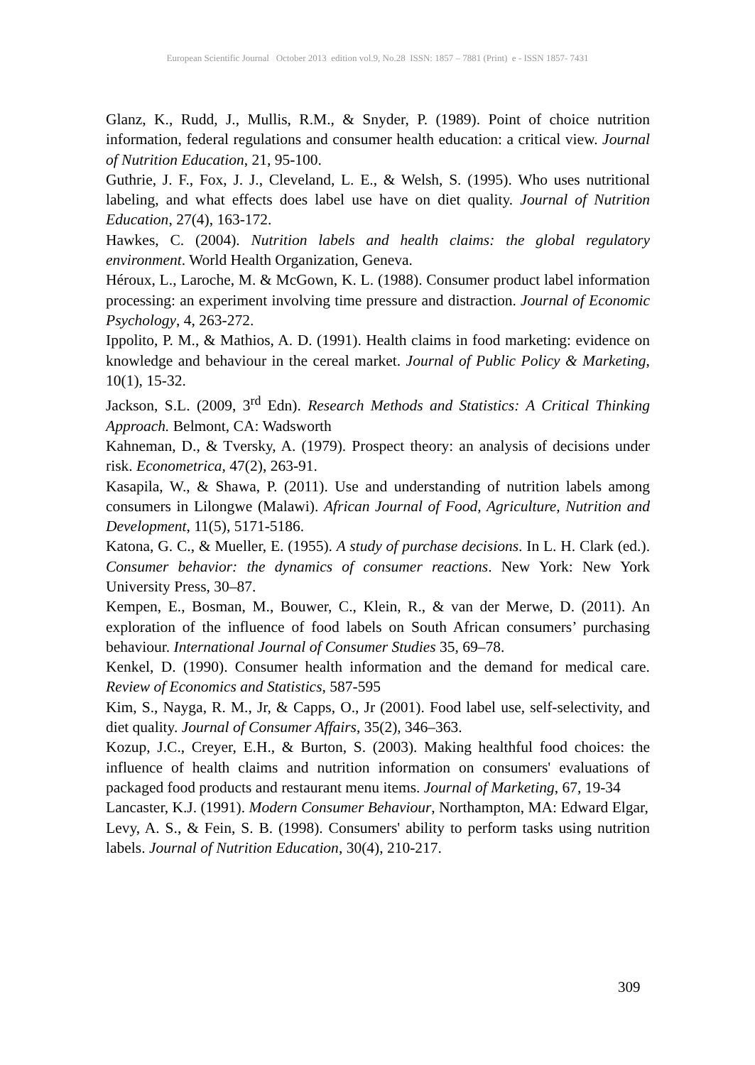European Scientific Journal October 2013 edition vol.9, No.28 ISSN: 1857 – 7881 (Print) e - ISSN 1857- 7431
Glanz, K., Rudd, J., Mullis, R.M., & Snyder, P. (1989). Point of choice nutrition information, federal regulations and consumer health education: a critical view. Journal of Nutrition Education, 21, 95-100.
Guthrie, J. F., Fox, J. J., Cleveland, L. E., & Welsh, S. (1995). Who uses nutritional labeling, and what effects does label use have on diet quality. Journal of Nutrition Education, 27(4), 163-172.
Hawkes, C. (2004). Nutrition labels and health claims: the global regulatory environment. World Health Organization, Geneva.
Héroux, L., Laroche, M. & McGown, K. L. (1988). Consumer product label information processing: an experiment involving time pressure and distraction. Journal of Economic Psychology, 4, 263-272.
Ippolito, P. M., & Mathios, A. D. (1991). Health claims in food marketing: evidence on knowledge and behaviour in the cereal market. Journal of Public Policy & Marketing, 10(1), 15-32.
Jackson, S.L. (2009, 3<sup>rd</sup> Edn). Research Methods and Statistics: A Critical Thinking Approach. Belmont, CA: Wadsworth
Kahneman, D., & Tversky, A. (1979). Prospect theory: an analysis of decisions under risk. Econometrica, 47(2), 263-91.
Kasapila, W., & Shawa, P. (2011). Use and understanding of nutrition labels among consumers in Lilongwe (Malawi). African Journal of Food, Agriculture, Nutrition and Development, 11(5), 5171-5186.
Katona, G. C., & Mueller, E. (1955). A study of purchase decisions. In L. H. Clark (ed.). Consumer behavior: the dynamics of consumer reactions. New York: New York University Press, 30–87.
Kempen, E., Bosman, M., Bouwer, C., Klein, R., & van der Merwe, D. (2011). An exploration of the influence of food labels on South African consumers’ purchasing behaviour. International Journal of Consumer Studies 35, 69–78.
Kenkel, D. (1990). Consumer health information and the demand for medical care. Review of Economics and Statistics, 587-595
Kim, S., Nayga, R. M., Jr, & Capps, O., Jr (2001). Food label use, self-selectivity, and diet quality. Journal of Consumer Affairs, 35(2), 346–363.
Kozup, J.C., Creyer, E.H., & Burton, S. (2003). Making healthful food choices: the influence of health claims and nutrition information on consumers' evaluations of packaged food products and restaurant menu items. Journal of Marketing, 67, 19-34
Lancaster, K.J. (1991). Modern Consumer Behaviour, Northampton, MA: Edward Elgar,
Levy, A. S., & Fein, S. B. (1998). Consumers' ability to perform tasks using nutrition labels. Journal of Nutrition Education, 30(4), 210-217.
309